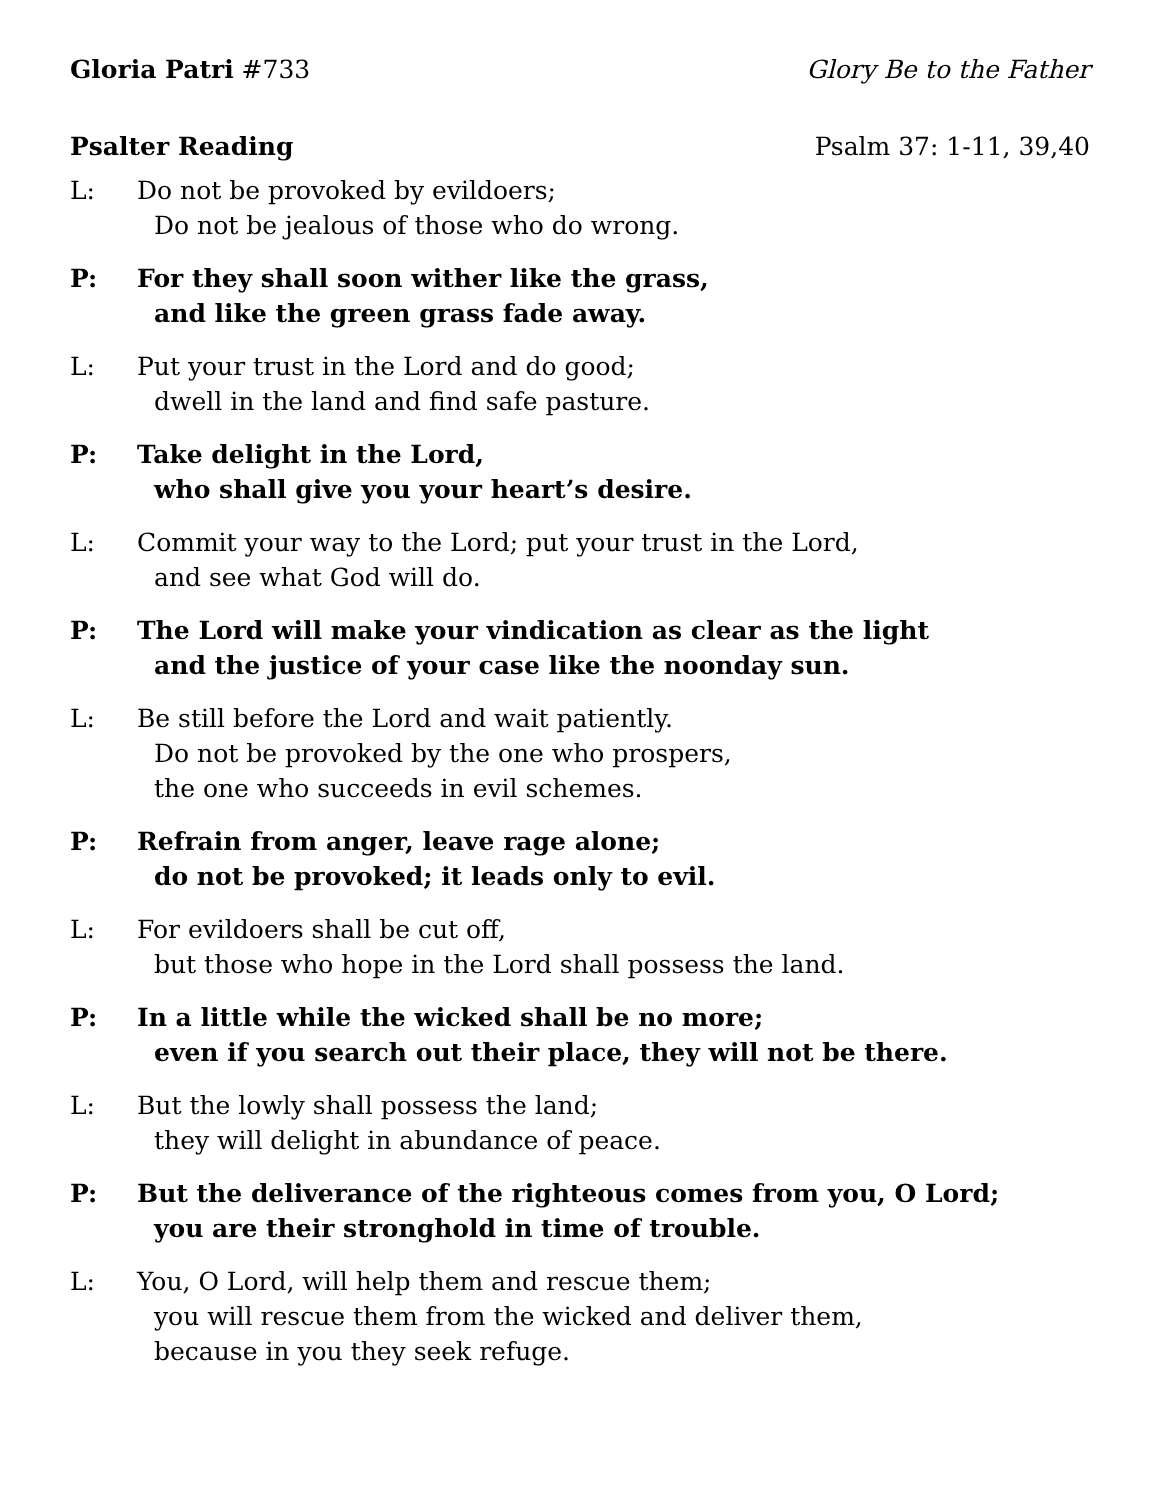Gloria Patri #733 Glory Be to the Father
Psalter Reading Psalm 37: 1-11, 39,40
L: Do not be provoked by evildoers;
Do not be jealous of those who do wrong.
P: For they shall soon wither like the grass,
and like the green grass fade away.
L: Put your trust in the Lord and do good;
dwell in the land and find safe pasture.
P: Take delight in the Lord,
who shall give you your heart’s desire.
L: Commit your way to the Lord; put your trust in the Lord,
and see what God will do.
P: The Lord will make your vindication as clear as the light
and the justice of your case like the noonday sun.
L: Be still before the Lord and wait patiently.
Do not be provoked by the one who prospers,
the one who succeeds in evil schemes.
P: Refrain from anger, leave rage alone;
do not be provoked; it leads only to evil.
L: For evildoers shall be cut off,
but those who hope in the Lord shall possess the land.
P: In a little while the wicked shall be no more;
even if you search out their place, they will not be there.
L: But the lowly shall possess the land;
they will delight in abundance of peace.
P: But the deliverance of the righteous comes from you, O Lord;
you are their stronghold in time of trouble.
L: You, O Lord, will help them and rescue them;
you will rescue them from the wicked and deliver them,
because in you they seek refuge.